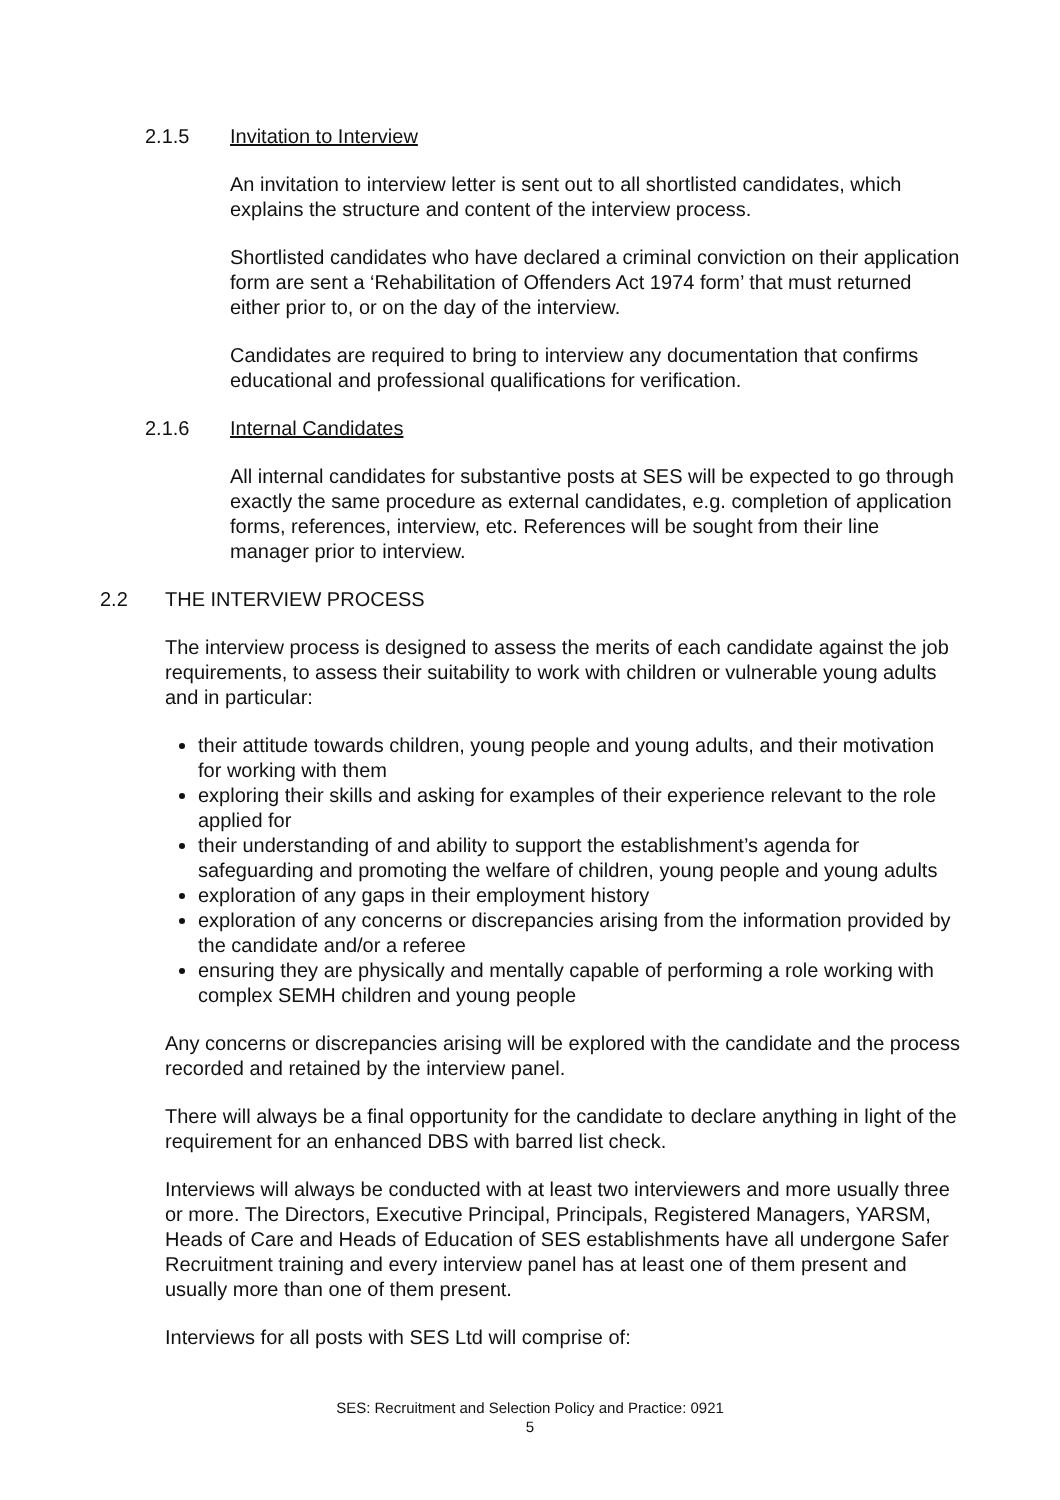2.1.5 Invitation to Interview
An invitation to interview letter is sent out to all shortlisted candidates, which explains the structure and content of the interview process.
Shortlisted candidates who have declared a criminal conviction on their application form are sent a ‘Rehabilitation of Offenders Act 1974 form’ that must returned either prior to, or on the day of the interview.
Candidates are required to bring to interview any documentation that confirms educational and professional qualifications for verification.
2.1.6 Internal Candidates
All internal candidates for substantive posts at SES will be expected to go through exactly the same procedure as external candidates, e.g. completion of application forms, references, interview, etc. References will be sought from their line manager prior to interview.
2.2 THE INTERVIEW PROCESS
The interview process is designed to assess the merits of each candidate against the job requirements, to assess their suitability to work with children or vulnerable young adults and in particular:
their attitude towards children, young people and young adults, and their motivation for working with them
exploring their skills and asking for examples of their experience relevant to the role applied for
their understanding of and ability to support the establishment’s agenda for safeguarding and promoting the welfare of children, young people and young adults
exploration of any gaps in their employment history
exploration of any concerns or discrepancies arising from the information provided by the candidate and/or a referee
ensuring they are physically and mentally capable of performing a role working with complex SEMH children and young people
Any concerns or discrepancies arising will be explored with the candidate and the process recorded and retained by the interview panel.
There will always be a final opportunity for the candidate to declare anything in light of the requirement for an enhanced DBS with barred list check.
Interviews will always be conducted with at least two interviewers and more usually three or more. The Directors, Executive Principal, Principals, Registered Managers, YARSM, Heads of Care and Heads of Education of SES establishments have all undergone Safer Recruitment training and every interview panel has at least one of them present and usually more than one of them present.
Interviews for all posts with SES Ltd will comprise of:
SES: Recruitment and Selection Policy and Practice: 0921
5